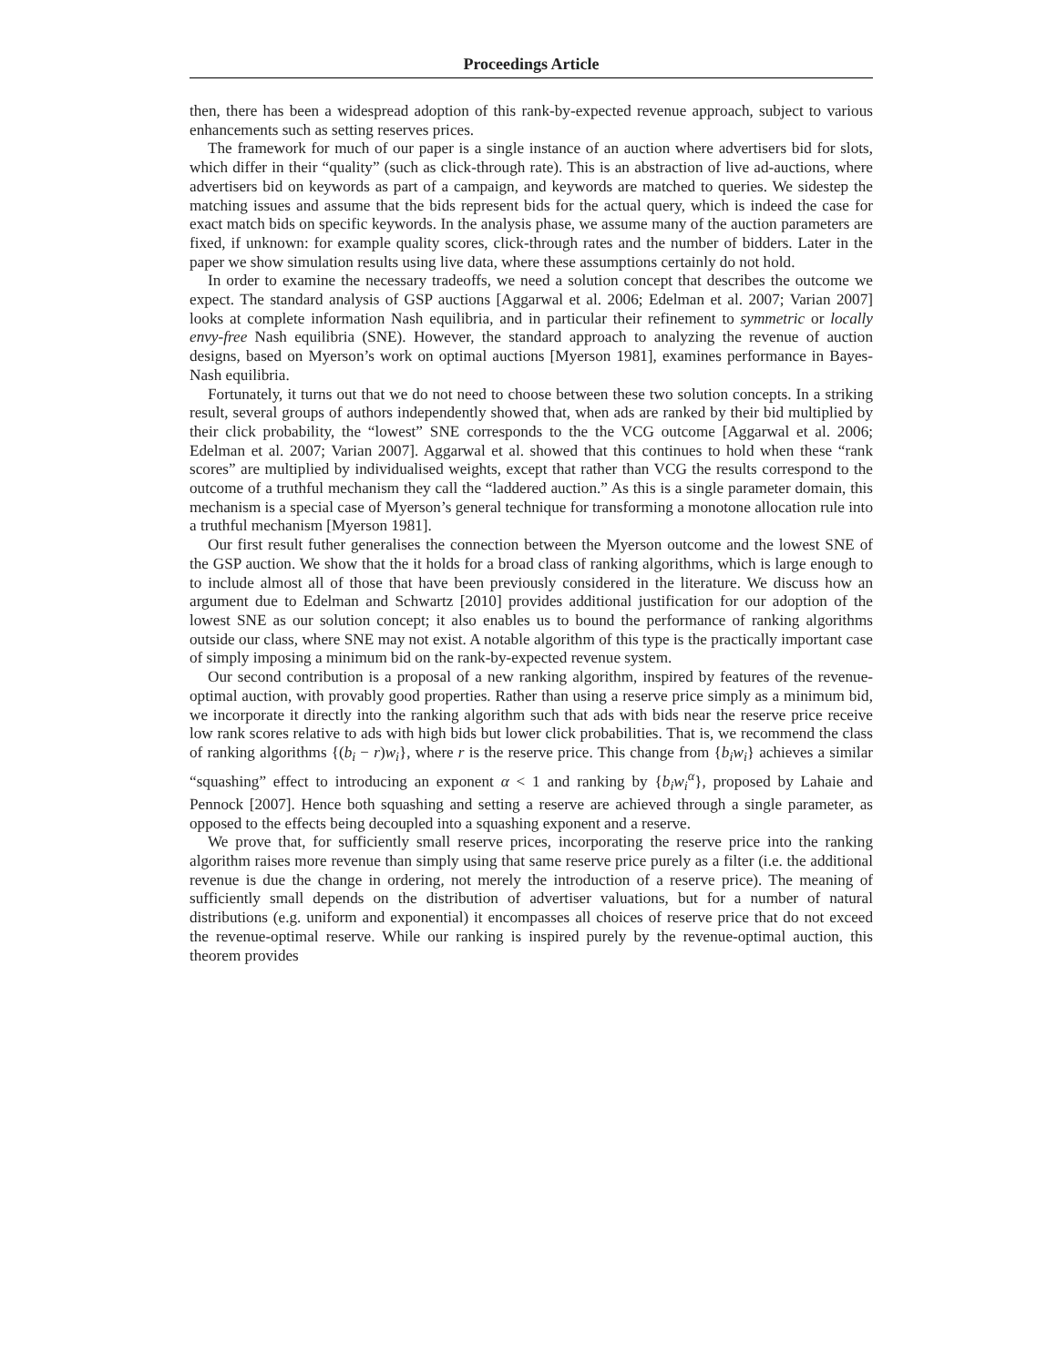Proceedings Article
then, there has been a widespread adoption of this rank-by-expected revenue approach, subject to various enhancements such as setting reserves prices.
The framework for much of our paper is a single instance of an auction where advertisers bid for slots, which differ in their “quality” (such as click-through rate). This is an abstraction of live ad-auctions, where advertisers bid on keywords as part of a campaign, and keywords are matched to queries. We sidestep the matching issues and assume that the bids represent bids for the actual query, which is indeed the case for exact match bids on specific keywords. In the analysis phase, we assume many of the auction parameters are fixed, if unknown: for example quality scores, click-through rates and the number of bidders. Later in the paper we show simulation results using live data, where these assumptions certainly do not hold.
In order to examine the necessary tradeoffs, we need a solution concept that describes the outcome we expect. The standard analysis of GSP auctions [Aggarwal et al. 2006; Edelman et al. 2007; Varian 2007] looks at complete information Nash equilibria, and in particular their refinement to symmetric or locally envy-free Nash equilibria (SNE). However, the standard approach to analyzing the revenue of auction designs, based on Myerson’s work on optimal auctions [Myerson 1981], examines performance in Bayes-Nash equilibria.
Fortunately, it turns out that we do not need to choose between these two solution concepts. In a striking result, several groups of authors independently showed that, when ads are ranked by their bid multiplied by their click probability, the “lowest” SNE corresponds to the the VCG outcome [Aggarwal et al. 2006; Edelman et al. 2007; Varian 2007]. Aggarwal et al. showed that this continues to hold when these “rank scores” are multiplied by individualised weights, except that rather than VCG the results correspond to the outcome of a truthful mechanism they call the “laddered auction.” As this is a single parameter domain, this mechanism is a special case of Myerson’s general technique for transforming a monotone allocation rule into a truthful mechanism [Myerson 1981].
Our first result futher generalises the connection between the Myerson outcome and the lowest SNE of the GSP auction. We show that the it holds for a broad class of ranking algorithms, which is large enough to to include almost all of those that have been previously considered in the literature. We discuss how an argument due to Edelman and Schwartz [2010] provides additional justification for our adoption of the lowest SNE as our solution concept; it also enables us to bound the performance of ranking algorithms outside our class, where SNE may not exist. A notable algorithm of this type is the practically important case of simply imposing a minimum bid on the rank-by-expected revenue system.
Our second contribution is a proposal of a new ranking algorithm, inspired by features of the revenue-optimal auction, with provably good properties. Rather than using a reserve price simply as a minimum bid, we incorporate it directly into the ranking algorithm such that ads with bids near the reserve price receive low rank scores relative to ads with high bids but lower click probabilities. That is, we recommend the class of ranking algorithms {(b<sub>i</sub> − r)w<sub>i</sub>}, where r is the reserve price. This change from {b<sub>i</sub>w<sub>i</sub>} achieves a similar “squashing” effect to introducing an exponent α < 1 and ranking by {b<sub>i</sub>w<sub>i</sub><sup>α</sup>}, proposed by Lahaie and Pennock [2007]. Hence both squashing and setting a reserve are achieved through a single parameter, as opposed to the effects being decoupled into a squashing exponent and a reserve.
We prove that, for sufficiently small reserve prices, incorporating the reserve price into the ranking algorithm raises more revenue than simply using that same reserve price purely as a filter (i.e. the additional revenue is due the change in ordering, not merely the introduction of a reserve price). The meaning of sufficiently small depends on the distribution of advertiser valuations, but for a number of natural distributions (e.g. uniform and exponential) it encompasses all choices of reserve price that do not exceed the revenue-optimal reserve. While our ranking is inspired purely by the revenue-optimal auction, this theorem provides